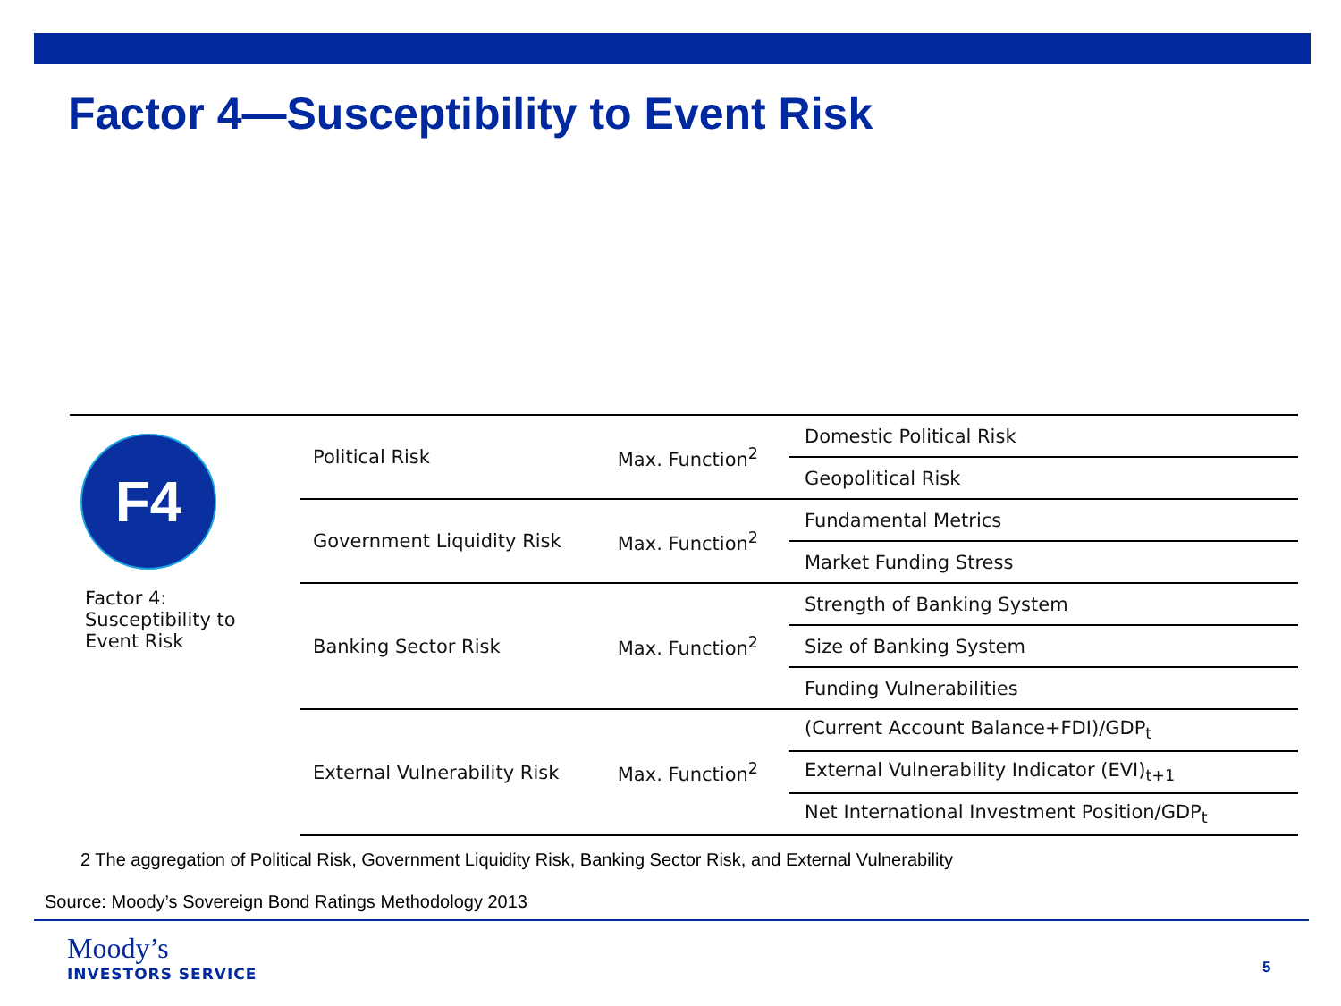Factor 4—Susceptibility to Event Risk
| F4 Factor 4: Susceptibility to Event Risk | Political Risk | Max. Function<sup>2</sup> | Domestic Political Risk |
| | | | Geopolitical Risk |
| | Government Liquidity Risk | Max. Function<sup>2</sup> | Fundamental Metrics |
| | | | Market Funding Stress |
| | Banking Sector Risk | Max. Function<sup>2</sup> | Strength of Banking System |
| | | | Size of Banking System |
| | | | Funding Vulnerabilities |
| | External Vulnerability Risk | Max. Function<sup>2</sup> | (Current Account Balance+FDI)/GDP<sub>t</sub> |
| | | | External Vulnerability Indicator (EVI)<sub>t+1</sub> |
| | | | Net International Investment Position/GDP<sub>t</sub> |
2 The aggregation of Political Risk, Government Liquidity Risk, Banking Sector Risk, and External Vulnerability
Source: Moody’s Sovereign Bond Ratings Methodology 2013
Moody’s
INVESTORS SERVICE
5